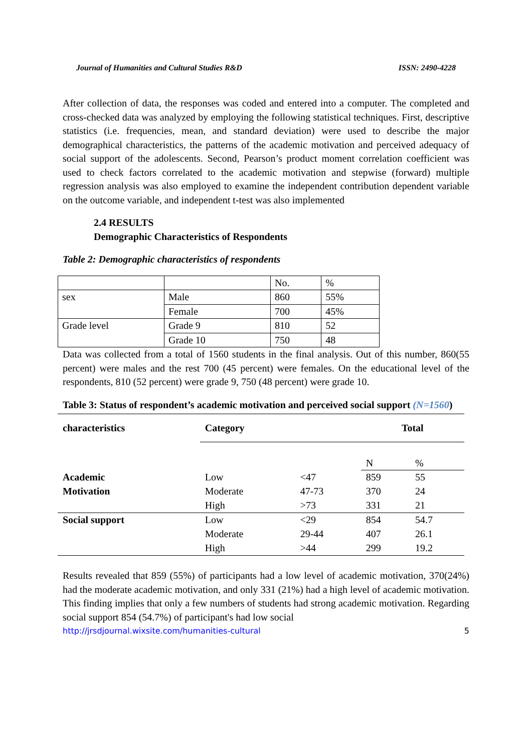Journal of Humanities and Cultural Studies R&D ISSN: 2490-4228
After collection of data, the responses was coded and entered into a computer. The completed and cross-checked data was analyzed by employing the following statistical techniques. First, descriptive statistics (i.e. frequencies, mean, and standard deviation) were used to describe the major demographical characteristics, the patterns of the academic motivation and perceived adequacy of social support of the adolescents. Second, Pearson’s product moment correlation coefficient was used to check factors correlated to the academic motivation and stepwise (forward) multiple regression analysis was also employed to examine the independent contribution dependent variable on the outcome variable, and independent t-test was also implemented
2.4 RESULTS
Demographic Characteristics of Respondents
Table 2: Demographic characteristics of respondents
| | | No. | % |
| sex | Male | 860 | 55% |
| | Female | 700 | 45% |
| Grade level | Grade 9 | 810 | 52 |
| | Grade 10 | 750 | 48 |
Data was collected from a total of 1560 students in the final analysis. Out of this number, 860(55 percent) were males and the rest 700 (45 percent) were females. On the educational level of the respondents, 810 (52 percent) were grade 9, 750 (48 percent) were grade 10.
Table 3: Status of respondent’s academic motivation and perceived social support (N=1560)
| characteristics | Category | | Total | |
| --- | --- | --- | --- | --- |
| | | | N | % |
| Academic | Low | <47 | 859 | 55 |
| Motivation | Moderate | 47-73 | 370 | 24 |
| | High | >73 | 331 | 21 |
| Social support | Low | <29 | 854 | 54.7 |
| | Moderate | 29-44 | 407 | 26.1 |
| | High | >44 | 299 | 19.2 |
Results revealed that 859 (55%) of participants had a low level of academic motivation, 370(24%) had the moderate academic motivation, and only 331 (21%) had a high level of academic motivation. This finding implies that only a few numbers of students had strong academic motivation. Regarding social support 854 (54.7%) of participant's had low social
http://jrsdjournal.wixsite.com/humanities-cultural 5